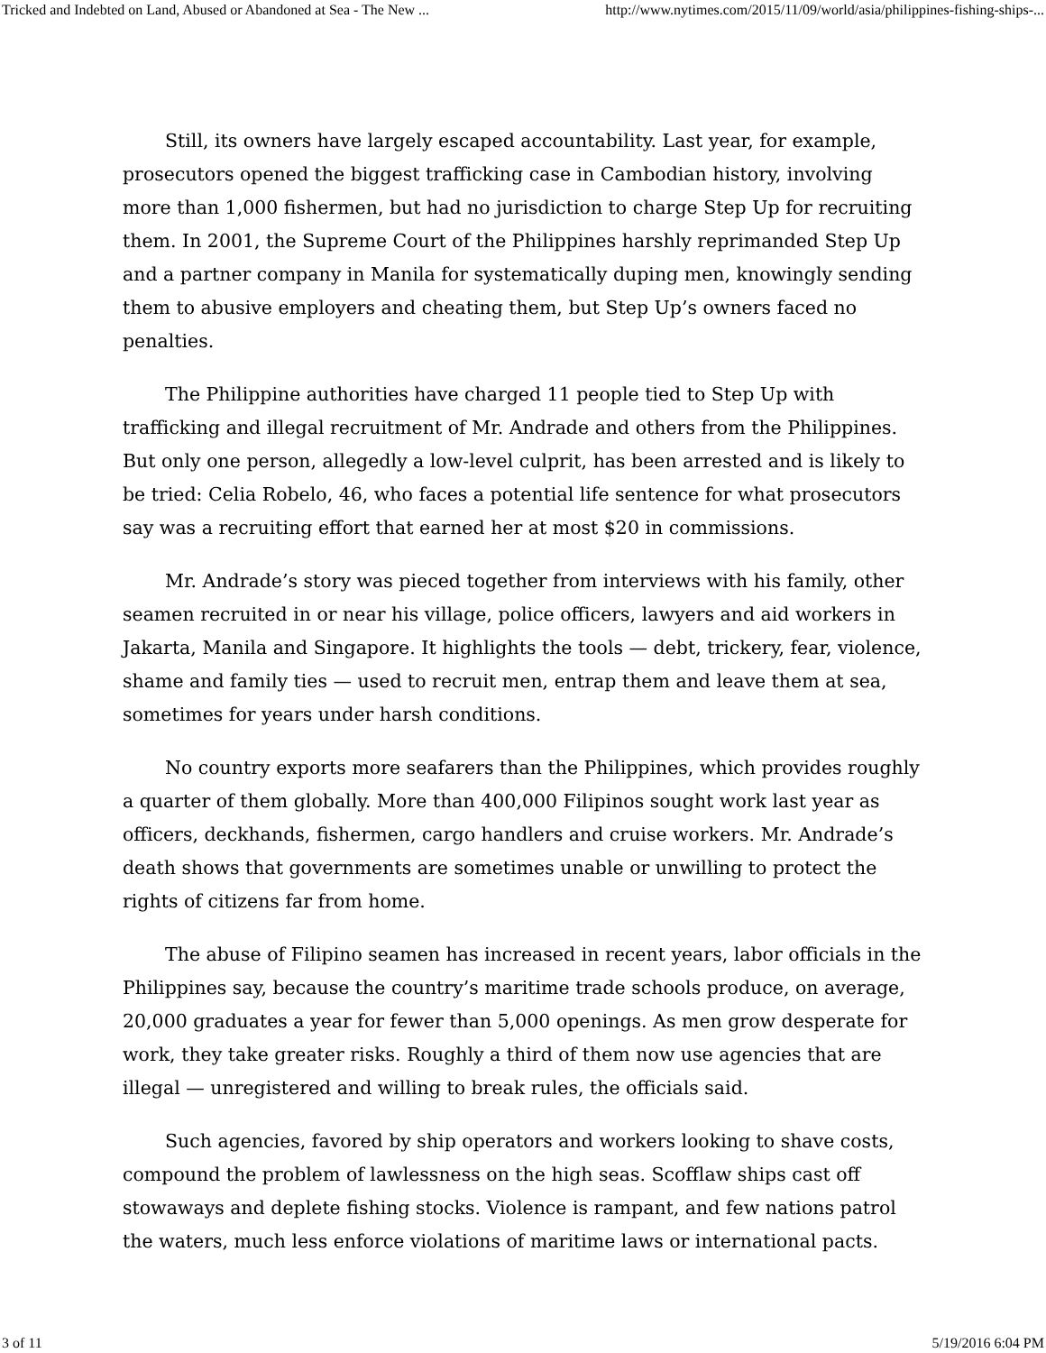Tricked and Indebted on Land, Abused or Abandoned at Sea - The New ... http://www.nytimes.com/2015/11/09/world/asia/philippines-fishing-ships-...
Still, its owners have largely escaped accountability. Last year, for example, prosecutors opened the biggest trafficking case in Cambodian history, involving more than 1,000 fishermen, but had no jurisdiction to charge Step Up for recruiting them. In 2001, the Supreme Court of the Philippines harshly reprimanded Step Up and a partner company in Manila for systematically duping men, knowingly sending them to abusive employers and cheating them, but Step Up’s owners faced no penalties.
The Philippine authorities have charged 11 people tied to Step Up with trafficking and illegal recruitment of Mr. Andrade and others from the Philippines. But only one person, allegedly a low-level culprit, has been arrested and is likely to be tried: Celia Robelo, 46, who faces a potential life sentence for what prosecutors say was a recruiting effort that earned her at most $20 in commissions.
Mr. Andrade’s story was pieced together from interviews with his family, other seamen recruited in or near his village, police officers, lawyers and aid workers in Jakarta, Manila and Singapore. It highlights the tools — debt, trickery, fear, violence, shame and family ties — used to recruit men, entrap them and leave them at sea, sometimes for years under harsh conditions.
No country exports more seafarers than the Philippines, which provides roughly a quarter of them globally. More than 400,000 Filipinos sought work last year as officers, deckhands, fishermen, cargo handlers and cruise workers. Mr. Andrade’s death shows that governments are sometimes unable or unwilling to protect the rights of citizens far from home.
The abuse of Filipino seamen has increased in recent years, labor officials in the Philippines say, because the country’s maritime trade schools produce, on average, 20,000 graduates a year for fewer than 5,000 openings. As men grow desperate for work, they take greater risks. Roughly a third of them now use agencies that are illegal — unregistered and willing to break rules, the officials said.
Such agencies, favored by ship operators and workers looking to shave costs, compound the problem of lawlessness on the high seas. Scofflaw ships cast off stowaways and deplete fishing stocks. Violence is rampant, and few nations patrol the waters, much less enforce violations of maritime laws or international pacts.
3 of 11 5/19/2016 6:04 PM